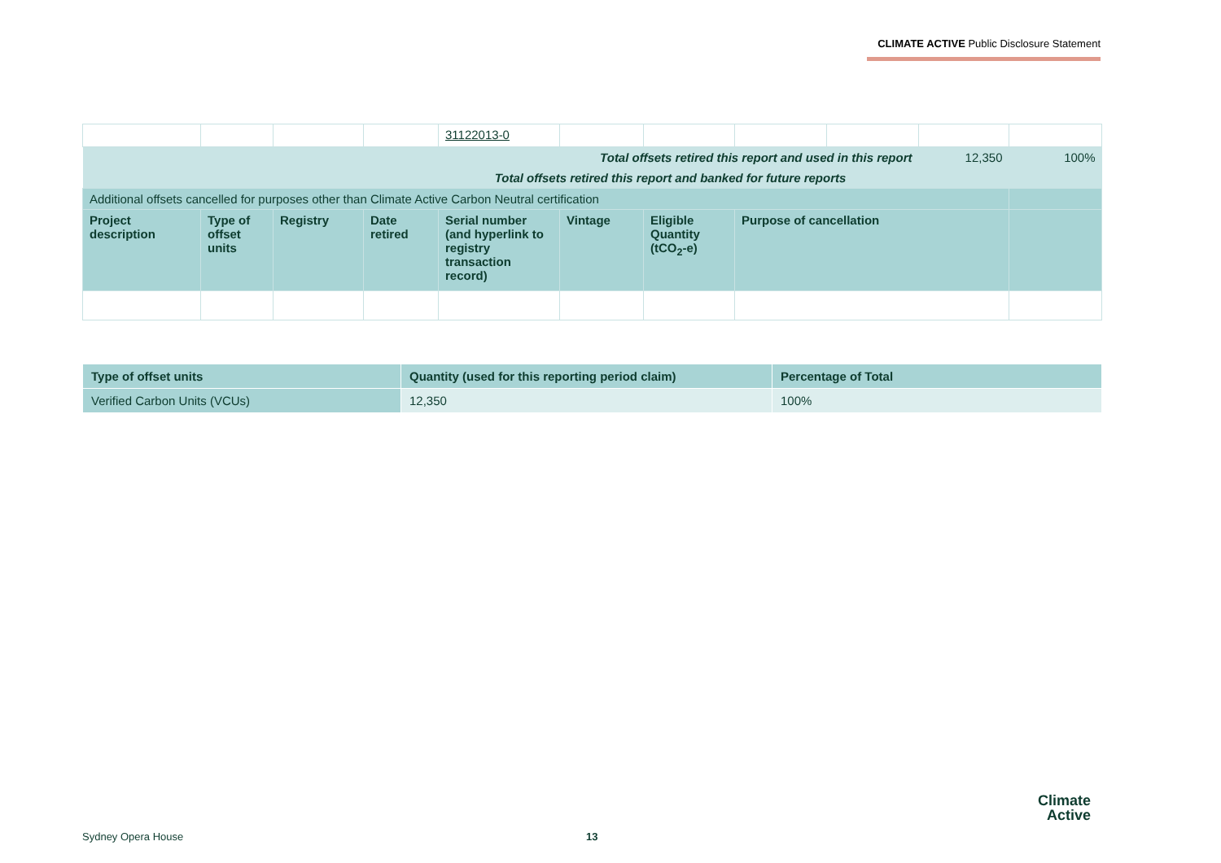CLIMATE ACTIVE Public Disclosure Statement
| | | | | 31122013-0 | | | | | | |
| Total offsets retired this report and used in this report | | | | | | | | | 12,350 | 100% |
| Total offsets retired this report and banked for future reports | | | | | | | | | | |
| Additional offsets cancelled for purposes other than Climate Active Carbon Neutral certification | | | | | | | | | | |
| Project description | Type of offset units | Registry | Date retired | Serial number (and hyperlink to registry transaction record) | Vintage | Eligible Quantity (tCO<sub>2</sub>-e) | Purpose of cancellation | | | |
| Type of offset units | Quantity (used for this reporting period claim) | Percentage of Total |
| --- | --- | --- |
| Verified Carbon Units (VCUs) | 12,350 | 100% |
Sydney Opera House 13
Climate
Active